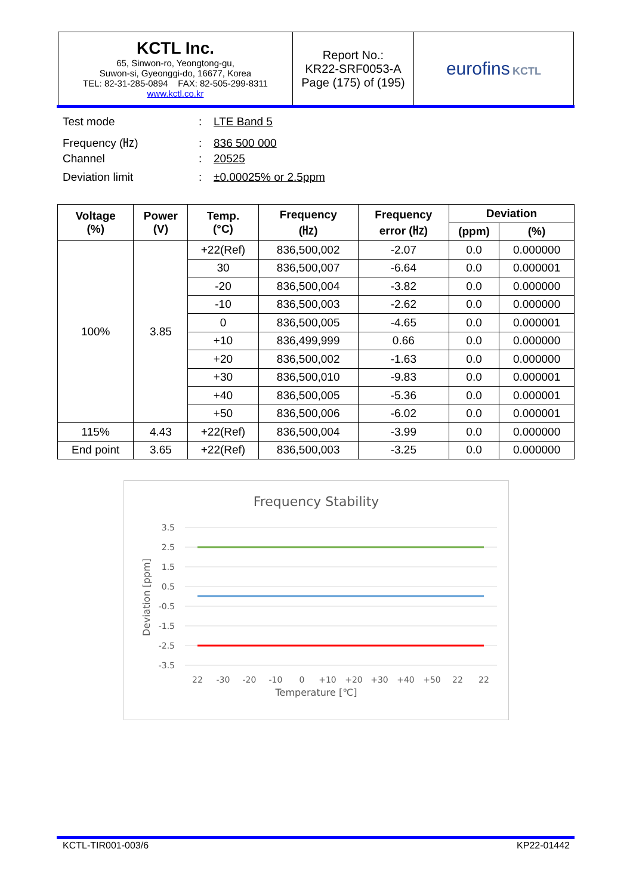| KCTL Inc. 65, Sinwon-ro, Yeongtong-gu, Suwon-si, Gyeonggi-do, 16677, Korea TEL: 82-31-285-0894 FAX: 82-505-299-8311 www.kctl.co.kr | Report No.: KR22-SRF0053-A Page (175) of (195) | eurofins KCTL |
Test mode: LTE Band 5
Frequency (㎐): 836 500 000
Channel: 20525
Deviation limit: ±0.00025% or 2.5ppm
| Voltage (%) | Power (V) | Temp. (°C) | Frequency (㎐) | Frequency error (㎐) | Deviation | |
| --- | --- | --- | --- | --- | --- | --- |
| | | | | | (ppm) | (%) |
| 100% | 3.85 | +22(Ref) | 836,500,002 | -2.07 | 0.0 | 0.000000 |
| | | 30 | 836,500,007 | -6.64 | 0.0 | 0.000001 |
| | | -20 | 836,500,004 | -3.82 | 0.0 | 0.000000 |
| | | -10 | 836,500,003 | -2.62 | 0.0 | 0.000000 |
| | | 0 | 836,500,005 | -4.65 | 0.0 | 0.000001 |
| | | +10 | 836,499,999 | 0.66 | 0.0 | 0.000000 |
| | | +20 | 836,500,002 | -1.63 | 0.0 | 0.000000 |
| | | +30 | 836,500,010 | -9.83 | 0.0 | 0.000001 |
| | | +40 | 836,500,005 | -5.36 | 0.0 | 0.000001 |
| | | +50 | 836,500,006 | -6.02 | 0.0 | 0.000001 |
| 115% | 4.43 | +22(Ref) | 836,500,004 | -3.99 | 0.0 | 0.000000 |
| End point | 3.65 | +22(Ref) | 836,500,003 | -3.25 | 0.0 | 0.000000 |
Frequency Stability
3.5
2.5
1.5
0.5
-0.5
-1.5
-2.5
-3.5
22
-30
-20
-10
0
+10
+20
+30
+40
+50
22
22
Temperature [℃]
Deviation [ppm]
KCTL-TIR001-003/6 KP22-01442